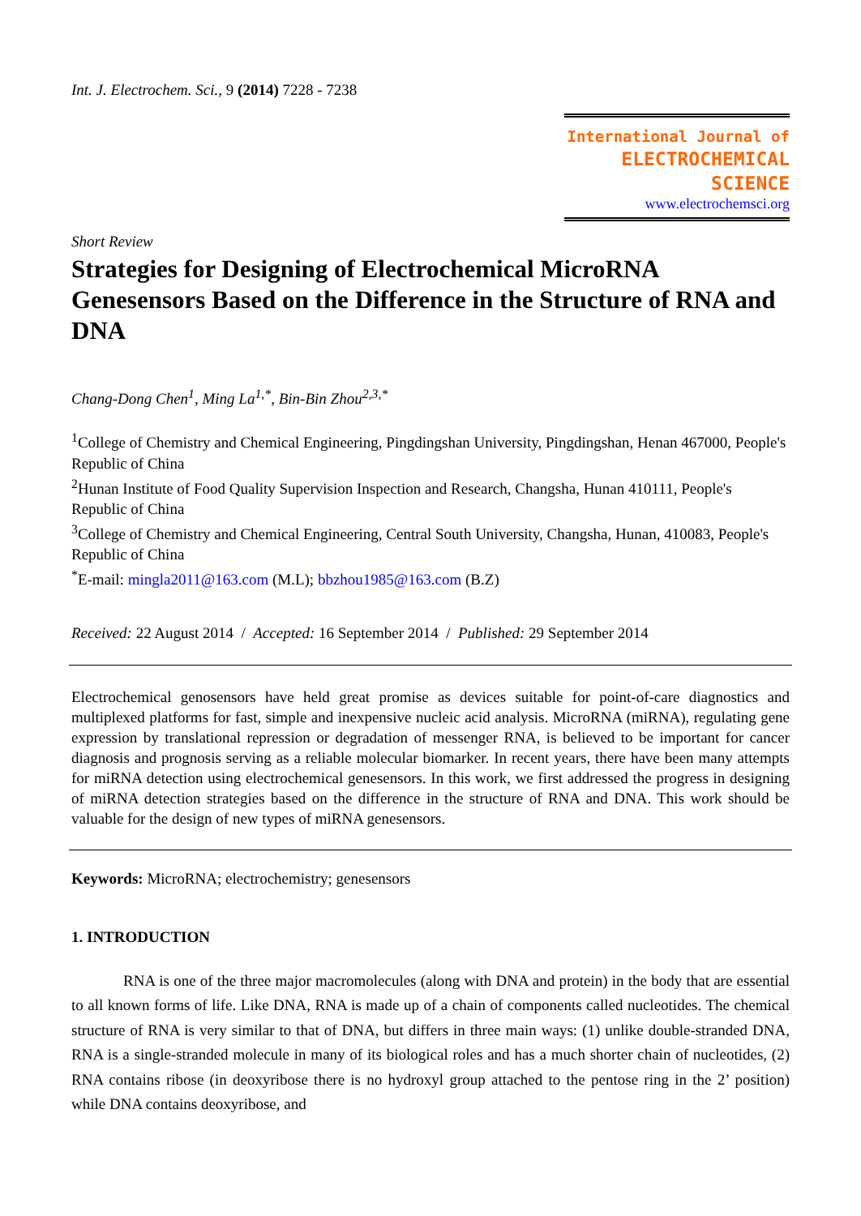Int. J. Electrochem. Sci., 9 (2014) 7228 - 7238
International Journal of
ELECTROCHEMICAL
SCIENCE
www.electrochemsci.org
Short Review
Strategies for Designing of Electrochemical MicroRNA Genesensors Based on the Difference in the Structure of RNA and DNA
Chang-Dong Chen<sup>1</sup>, Ming La<sup>1,*</sup>, Bin-Bin Zhou<sup>2,3,*</sup>
<sup>1</sup> College of Chemistry and Chemical Engineering, Pingdingshan University, Pingdingshan, Henan 467000, People's Republic of China
<sup>2</sup> Hunan Institute of Food Quality Supervision Inspection and Research, Changsha, Hunan 410111, People's Republic of China
<sup>3</sup> College of Chemistry and Chemical Engineering, Central South University, Changsha, Hunan, 410083, People's Republic of China
<sup>*</sup> E-mail: mingla2011@163.com (M.L); bbzhou1985@163.com (B.Z)
Received: 22 August 2014 / Accepted: 16 September 2014 / Published: 29 September 2014
Electrochemical genosensors have held great promise as devices suitable for point-of-care diagnostics and multiplexed platforms for fast, simple and inexpensive nucleic acid analysis. MicroRNA (miRNA), regulating gene expression by translational repression or degradation of messenger RNA, is believed to be important for cancer diagnosis and prognosis serving as a reliable molecular biomarker. In recent years, there have been many attempts for miRNA detection using electrochemical genesensors. In this work, we first addressed the progress in designing of miRNA detection strategies based on the difference in the structure of RNA and DNA. This work should be valuable for the design of new types of miRNA genesensors.
Keywords: MicroRNA; electrochemistry; genesensors
1. INTRODUCTION
RNA is one of the three major macromolecules (along with DNA and protein) in the body that are essential to all known forms of life. Like DNA, RNA is made up of a chain of components called nucleotides. The chemical structure of RNA is very similar to that of DNA, but differs in three main ways: (1) unlike double-stranded DNA, RNA is a single-stranded molecule in many of its biological roles and has a much shorter chain of nucleotides, (2) RNA contains ribose (in deoxyribose there is no hydroxyl group attached to the pentose ring in the 2’ position) while DNA contains deoxyribose, and